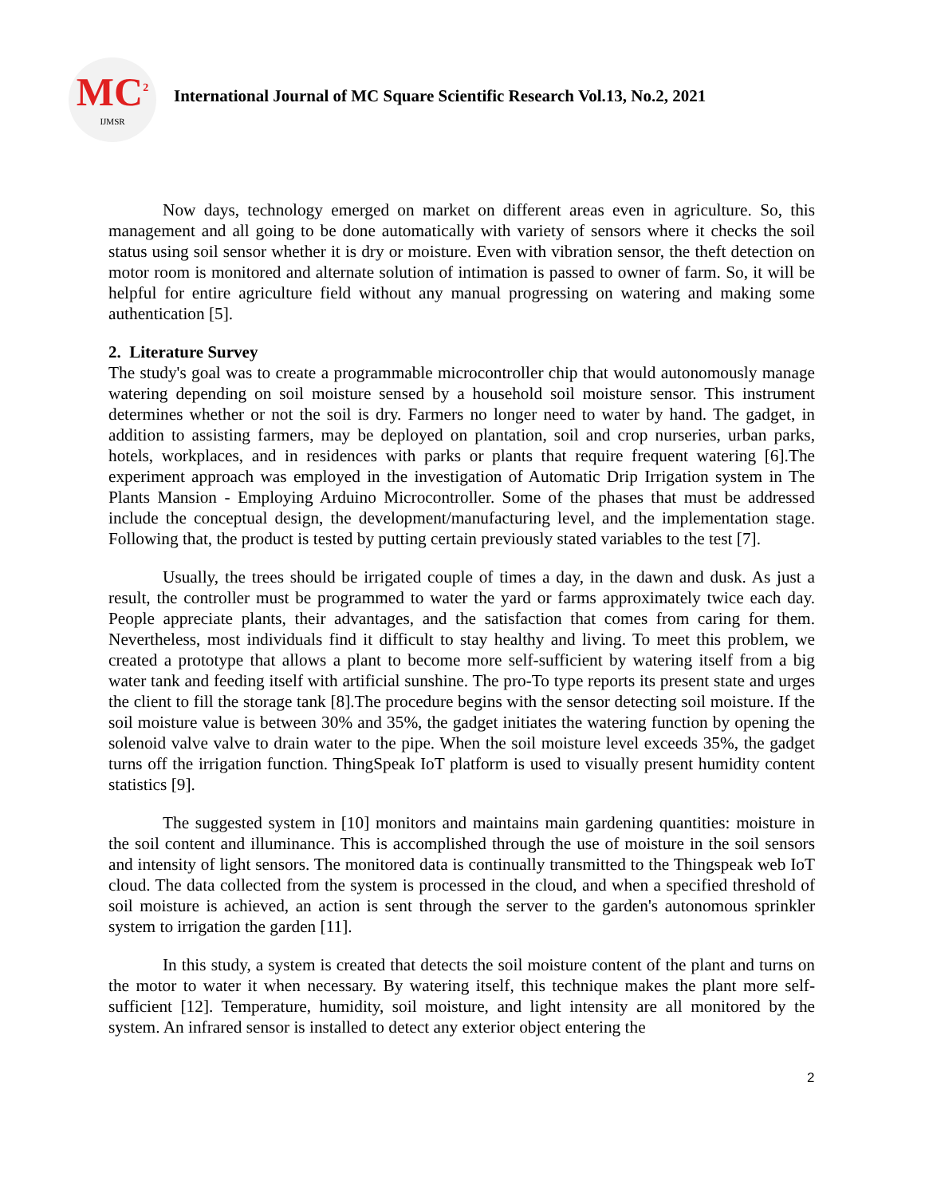MC<sup>2</sup>
IJMSR
International Journal of MC Square Scientific Research Vol.13, No.2, 2021
Now days, technology emerged on market on different areas even in agriculture. So, this management and all going to be done automatically with variety of sensors where it checks the soil status using soil sensor whether it is dry or moisture. Even with vibration sensor, the theft detection on motor room is monitored and alternate solution of intimation is passed to owner of farm. So, it will be helpful for entire agriculture field without any manual progressing on watering and making some authentication [5].
2. Literature Survey
The study's goal was to create a programmable microcontroller chip that would autonomously manage watering depending on soil moisture sensed by a household soil moisture sensor. This instrument determines whether or not the soil is dry. Farmers no longer need to water by hand. The gadget, in addition to assisting farmers, may be deployed on plantation, soil and crop nurseries, urban parks, hotels, workplaces, and in residences with parks or plants that require frequent watering [6].The experiment approach was employed in the investigation of Automatic Drip Irrigation system in The Plants Mansion - Employing Arduino Microcontroller. Some of the phases that must be addressed include the conceptual design, the development/manufacturing level, and the implementation stage. Following that, the product is tested by putting certain previously stated variables to the test [7].
Usually, the trees should be irrigated couple of times a day, in the dawn and dusk. As just a result, the controller must be programmed to water the yard or farms approximately twice each day. People appreciate plants, their advantages, and the satisfaction that comes from caring for them. Nevertheless, most individuals find it difficult to stay healthy and living. To meet this problem, we created a prototype that allows a plant to become more self-sufficient by watering itself from a big water tank and feeding itself with artificial sunshine. The pro-To type reports its present state and urges the client to fill the storage tank [8].The procedure begins with the sensor detecting soil moisture. If the soil moisture value is between 30% and 35%, the gadget initiates the watering function by opening the solenoid valve valve to drain water to the pipe. When the soil moisture level exceeds 35%, the gadget turns off the irrigation function. ThingSpeak IoT platform is used to visually present humidity content statistics [9].
The suggested system in [10] monitors and maintains main gardening quantities: moisture in the soil content and illuminance. This is accomplished through the use of moisture in the soil sensors and intensity of light sensors. The monitored data is continually transmitted to the Thingspeak web IoT cloud. The data collected from the system is processed in the cloud, and when a specified threshold of soil moisture is achieved, an action is sent through the server to the garden's autonomous sprinkler system to irrigation the garden [11].
In this study, a system is created that detects the soil moisture content of the plant and turns on the motor to water it when necessary. By watering itself, this technique makes the plant more self-sufficient [12]. Temperature, humidity, soil moisture, and light intensity are all monitored by the system. An infrared sensor is installed to detect any exterior object entering the
2